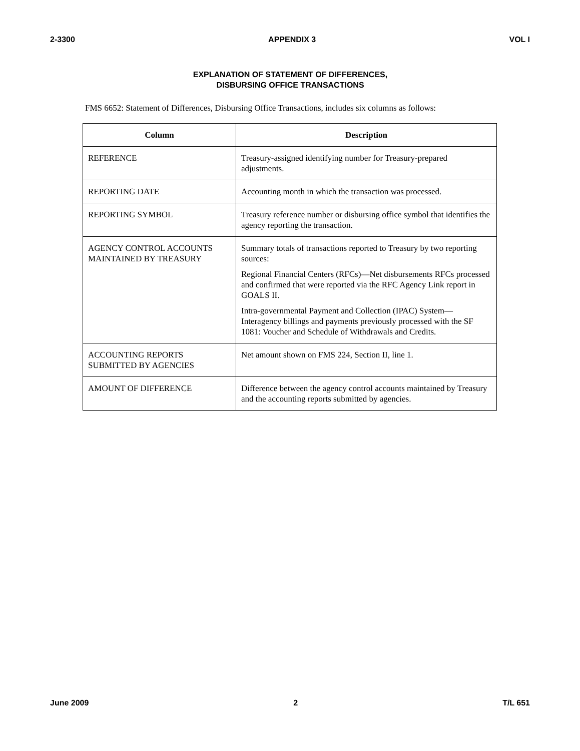2-3300 APPENDIX 3 VOL I
EXPLANATION OF STATEMENT OF DIFFERENCES,
DISBURSING OFFICE TRANSACTIONS
FMS 6652: Statement of Differences, Disbursing Office Transactions, includes six columns as follows:
| Column | Description |
| --- | --- |
| REFERENCE | Treasury-assigned identifying number for Treasury-prepared adjustments. |
| REPORTING DATE | Accounting month in which the transaction was processed. |
| REPORTING SYMBOL | Treasury reference number or disbursing office symbol that identifies the agency reporting the transaction. |
| AGENCY CONTROL ACCOUNTS MAINTAINED BY TREASURY | Summary totals of transactions reported to Treasury by two reporting sources: Regional Financial Centers (RFCs)—Net disbursements RFCs processed and confirmed that were reported via the RFC Agency Link report in GOALS II. Intra-governmental Payment and Collection (IPAC) System—Interagency billings and payments previously processed with the SF 1081: Voucher and Schedule of Withdrawals and Credits. |
| ACCOUNTING REPORTS SUBMITTED BY AGENCIES | Net amount shown on FMS 224, Section II, line 1. |
| AMOUNT OF DIFFERENCE | Difference between the agency control accounts maintained by Treasury and the accounting reports submitted by agencies. |
June 2009 2 T/L 651